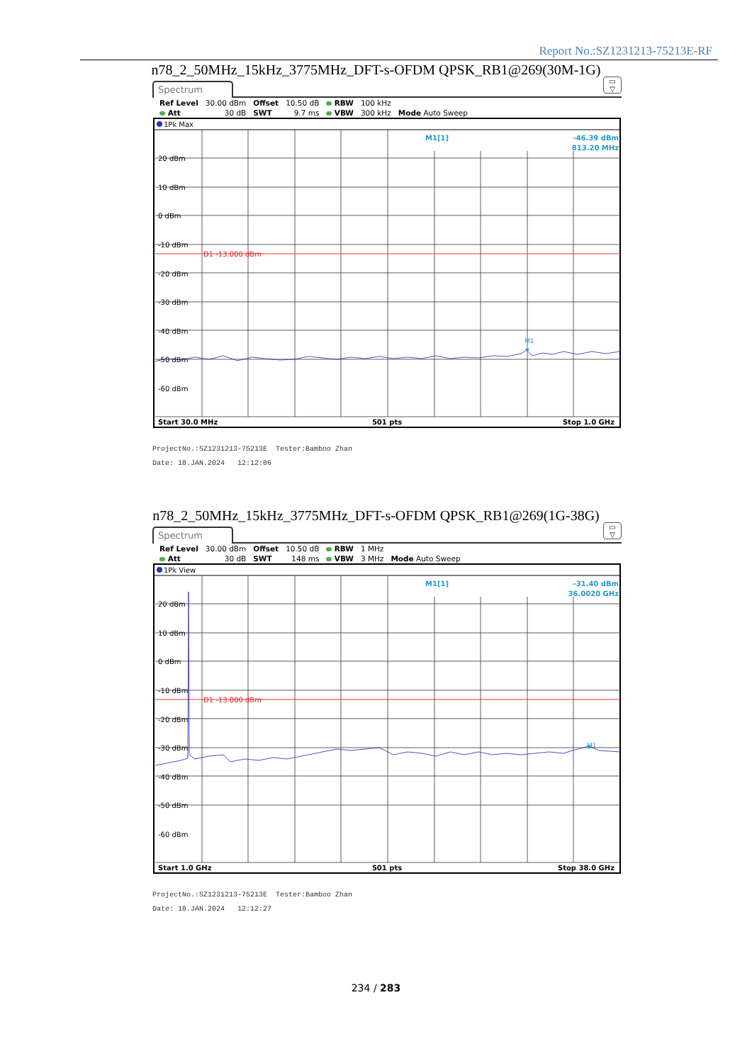Report No.:SZ1231213-75213E-RF
n78_2_50MHz_15kHz_3775MHz_DFT-s-OFDM QPSK_RB1@269(30M-1G)
Spectrum
▭
▽
| Ref Level | 30.00 dBm | Offset | 10.50 dB | RBW | 100 kHz | |
| Att | 30 dB | SWT | 9.7 ms | VBW | 300 kHz | Mode Auto Sweep |
1Pk Max
20 dBm
10 dBm
0 dBm
-10 dBm
-20 dBm
-30 dBm
-40 dBm
-50 dBm
-60 dBm
D1 -13.000 dBm
M1[1]
-46.39 dBm
813.20 MHz
M1
Start 30.0 MHz
501 pts
Stop 1.0 GHz
ProjectNo.:SZ1231213-75213E Tester:Bamboo Zhan
Date: 18.JAN.2024 12:12:06
n78_2_50MHz_15kHz_3775MHz_DFT-s-OFDM QPSK_RB1@269(1G-38G)
Spectrum
▭
▽
| Ref Level | 30.00 dBm | Offset | 10.50 dB | RBW | 1 MHz | |
| Att | 30 dB | SWT | 148 ms | VBW | 3 MHz | Mode Auto Sweep |
1Pk View
20 dBm
10 dBm
0 dBm
-10 dBm
-20 dBm
-30 dBm
-40 dBm
-50 dBm
-60 dBm
D1 -13.000 dBm
M1[1]
-31.40 dBm
36.0020 GHz
M1
Start 1.0 GHz
501 pts
Stop 38.0 GHz
ProjectNo.:SZ1231213-75213E Tester:Bamboo Zhan
Date: 18.JAN.2024 12:12:27
234 / 283